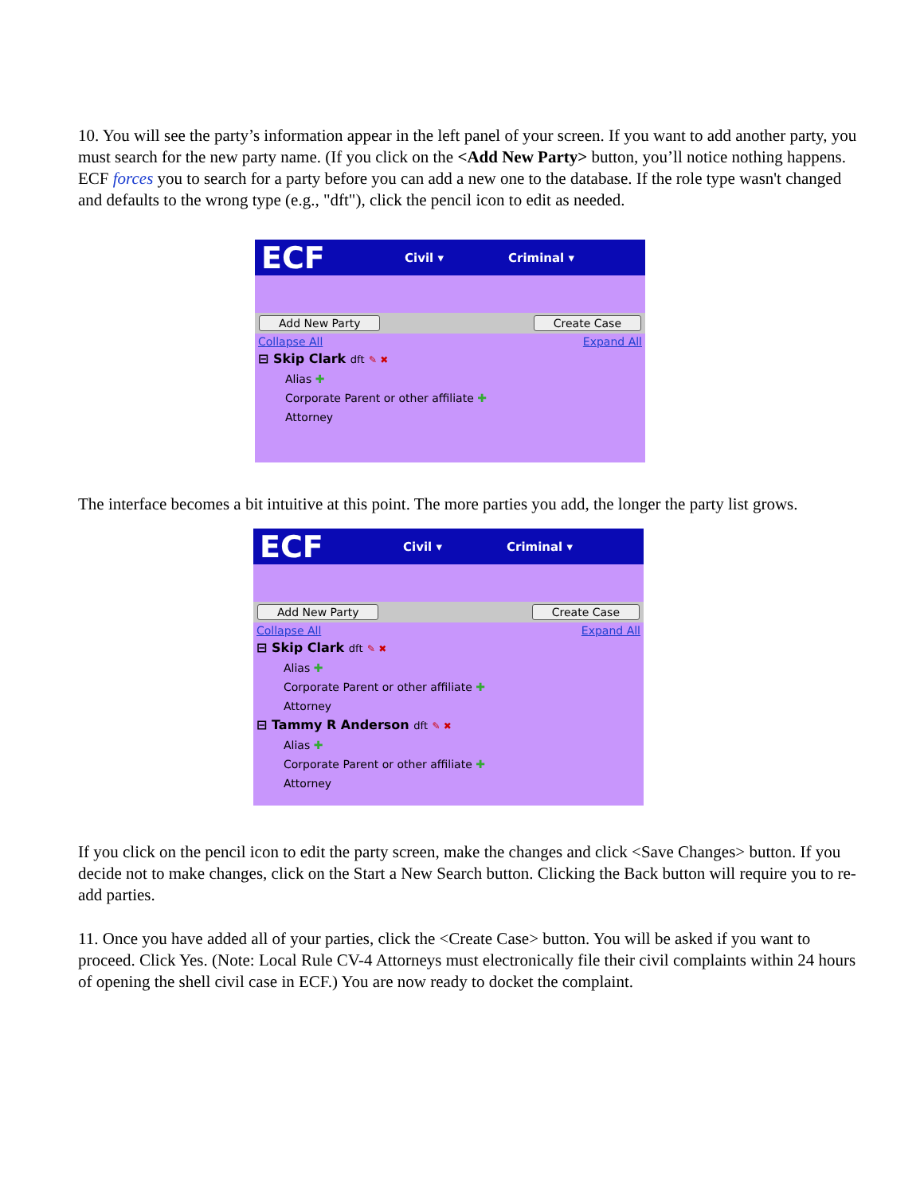10. You will see the party’s information appear in the left panel of your screen. If you want to add another party, you must search for the new party name. (If you click on the <Add New Party> button, you’ll notice nothing happens. ECF forces you to search for a party before you can add a new one to the database. If the role type wasn't changed and defaults to the wrong type (e.g., "dft"), click the pencil icon to edit as needed.
ECF Civil ▾ Criminal ▾
Add New Party Create Case
Collapse All Expand All
⊟ Skip Clark dft ✎ ✖
Alias ✚
Corporate Parent or other affiliate ✚
Attorney
The interface becomes a bit intuitive at this point. The more parties you add, the longer the party list grows.
ECF Civil ▾ Criminal ▾
Add New Party Create Case
Collapse All Expand All
⊟ Skip Clark dft ✎ ✖
Alias ✚
Corporate Parent or other affiliate ✚
Attorney
⊟ Tammy R Anderson dft ✎ ✖
Alias ✚
Corporate Parent or other affiliate ✚
Attorney
If you click on the pencil icon to edit the party screen, make the changes and click <Save Changes> button. If you decide not to make changes, click on the Start a New Search button. Clicking the Back button will require you to re-add parties.
11. Once you have added all of your parties, click the <Create Case> button. You will be asked if you want to proceed. Click Yes. (Note: Local Rule CV-4 Attorneys must electronically file their civil complaints within 24 hours of opening the shell civil case in ECF.) You are now ready to docket the complaint.